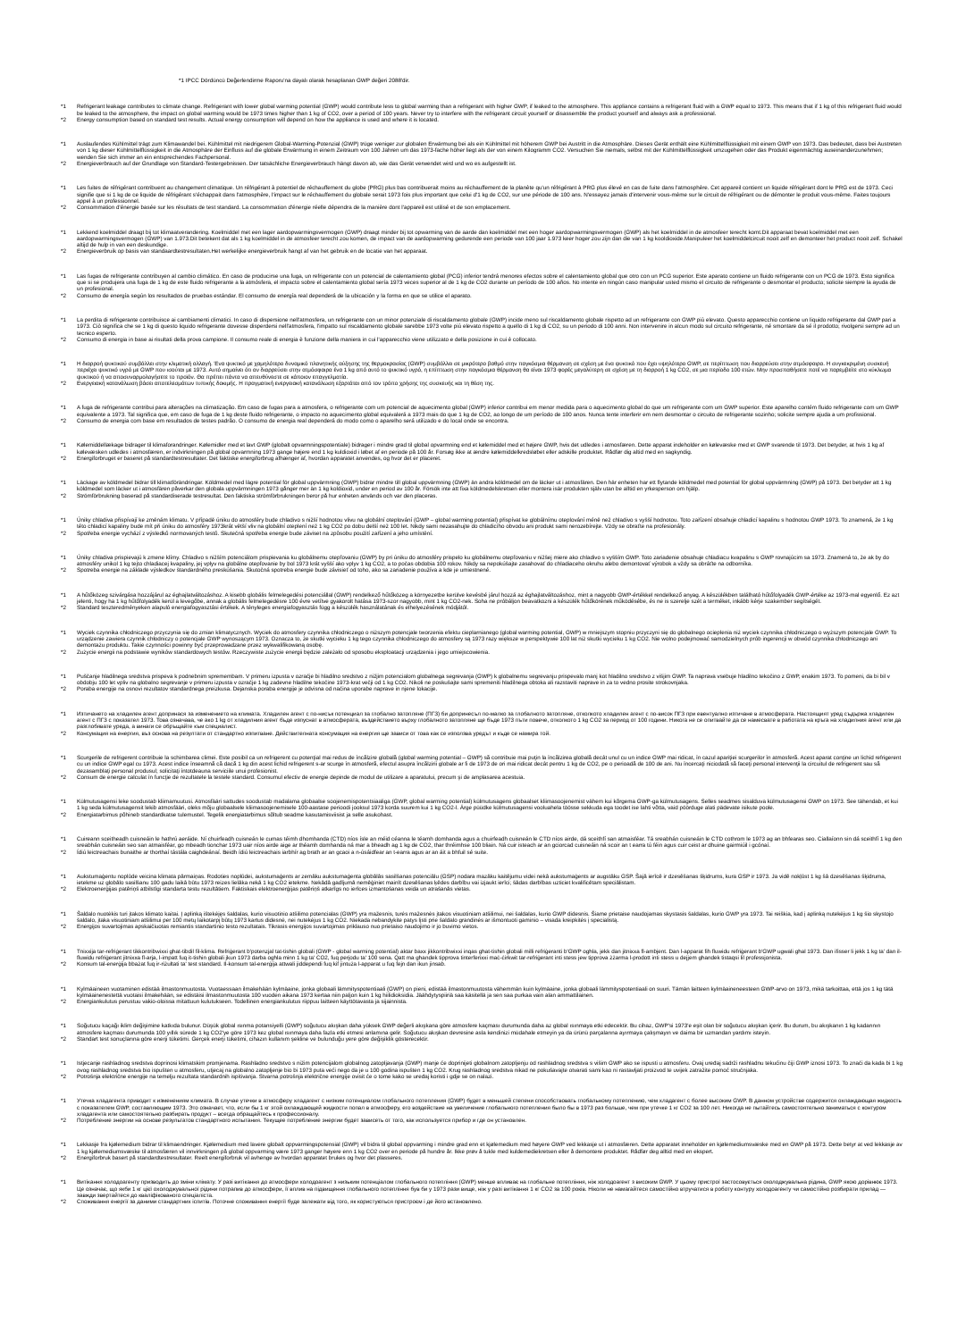*1 IPCC Dördüncü Değerlendirme Raporu'na dayalı olarak hesaplanan GWP değeri 2088'dir.
*1 Refrigerant leakage contributes to climate change. Refrigerant with lower global warming potential (GWP) would contribute less to global warming than a refrigerant with higher GWP, if leaked to the atmosphere. This appliance contains a refrigerant fluid with a GWP equal to 1973. This means that if 1 kg of this refrigerant fluid would be leaked to the atmosphere, the impact on global warming would be 1973 times higher than 1 kg of CO2, over a period of 100 years. Never try to interfere with the refrigerant circuit yourself or disassemble the product yourself and always ask a professional.
*2 Energy consumption based on standard test results. Actual energy consumption will depend on how the appliance is used and where it is located.
*1 Auslaufendes Kühlmittel trägt zum Klimawandel bei. Kühlmittel mit niedrigerem Global-Warming-Potenzial (GWP) trüge weniger zur globalen Erwärmung bei als ein Kühlmittel mit höherem GWP bei Austritt in die Atmosphäre. Dieses Gerät enthält eine Kühlmittelflüssigkeit mit einem GWP von 1973. Das bedeutet, dass bei Austreten von 1 kg dieser Kühlmittelflüssigkeit in die Atmosphäre der Einfluss auf die globale Erwärmung in einem Zeitraum von 100 Jahren um das 1973-fache höher liegt als der von einem Kilogramm CO2. Versuchen Sie niemals, selbst mit der Kühlmittelflüssigkeit umzugehen oder das Produkt eigenmächtig auseinanderzunehmen; wenden Sie sich immer an ein entsprechendes Fachpersonal.
*2 Energieverbrauch auf der Grundlage von Standard-Testergebnissen. Der tatsächliche Energieverbrauch hängt davon ab, wie das Gerät verwendet wird und wo es aufgestellt ist.
*1 Les fuites de réfrigérant contribuent au changement climatique. Un réfrigérant à potentiel de réchauffement du globe (PRG) plus bas contribuerait moins au réchauffement de la planète qu'un réfrigérant à PRG plus élevé en cas de fuite dans l'atmosphère. Cet appareil contient un liquide réfrigérant dont le PRG est de 1973. Ceci signifie que si 1 kg de ce liquide de réfrigérant s'échappait dans l'atmosphère, l'impact sur le réchauffement du globale serait 1973 fois plus important que celui d'1 kg de CO2, sur une période de 100 ans. N'essayez jamais d'intervenir vous-même sur le circuit de réfrigérant ou de démonter le produit vous-même. Faites toujours appel à un professionnel.
*2 Consommation d'énergie basée sur les résultats de test standard. La consommation d'énergie réelle dépendra de la manière dont l'appareil est utilisé et de son emplacement.
*1 Lekkend koelmiddel draagt bij tot klimaatverandering. Koelmiddel met een lager aardopwarmingsvermogen (GWP) draagt minder bij tot opwarming van de aarde dan koelmiddel met een hoger aardopwarmingsvermogen (GWP) als het koelmiddel in de atmosfeer terecht komt.Dit apparaat bevat koelmiddel met een aardopwarmingsvermogen (GWP) van 1.973.Dit betekent dat als 1 kg koelmiddel in de atmosfeer terecht zou komen, de impact van de aardopwarming gedurende een periode van 100 jaar 1.973 keer hoger zou zijn dan die van 1 kg kooldioxide.Manipuleer het koelmiddelcircuit nooit zelf en demonteer het product nooit zelf. Schakel altijd de hulp in van een deskundige.
*2 Energieverbruik op basis van standaardtestresultaten.Het werkelijke energieverbruik hangt af van het gebruik en de locatie van het apparaat.
*1 Las fugas de refrigerante contribuyen al cambio climático. En caso de producirse una fuga, un refrigerante con un potencial de calentamiento global (PCG) inferior tendrá menores efectos sobre el calentamiento global que otro con un PCG superior. Este aparato contiene un fluido refrigerante con un PCG de 1973. Esto significa que si se produjera una fuga de 1 kg de este fluido refrigerante a la atmósfera, el impacto sobre el calentamiento global sería 1973 veces superior al de 1 kg de CO2 durante un período de 100 años. No intente en ningún caso manipular usted mismo el circuito de refrigerante o desmontar el producto; solicite siempre la ayuda de un profesional.
*2 Consumo de energía según los resultados de pruebas estándar. El consumo de energía real dependerá de la ubicación y la forma en que se utilice el aparato.
*1 La perdita di refrigerante contribuisce ai cambiamenti climatici. In caso di dispersione nell'atmosfera, un refrigerante con un minor potenziale di riscaldamento globale (GWP) incide meno sul riscaldamento globale rispetto ad un refrigerante con GWP più elevato. Questo apparecchio contiene un liquido refrigerante dal GWP pari a 1973. Ciò significa che se 1 kg di questo liquido refrigerante dovesse disperdersi nell'atmosfera, l'impatto sul riscaldamento globale sarebbe 1973 volte più elevato rispetto a quello di 1 kg di CO2, su un periodo di 100 anni. Non intervenire in alcun modo sul circuito refrigerante, né smontare da sé il prodotto; rivolgersi sempre ad un tecnico esperto.
*2 Consumo di energia in base ai risultati della prova campione. Il consumo reale di energia è funzione della maniera in cui l'apparecchio viene utilizzato e della posizione in cui è collocato.
*1 Η διαρροή ψυκτικού συμβάλλει στην κλιματική αλλαγή. Ένα ψυκτικό με χαμηλότερο δυναμικό πλανητικής αύξησης της θερμοκρασίας (GWP) συμβάλλει σε μικρότερο βαθμό στην παγκόσμια θέρμανση σε σχέση με ένα ψυκτικό που έχει υψηλότερο GWP, σε περίπτωση που διαρρεύσει στην ατμόσφαιρα. Η συγκεκριμένη συσκευή περιέχει ψυκτικό υγρό με GWP που ισούται με 1973. Αυτό σημαίνει ότι αν διαρρεύσει στην ατμόσφαιρα ένα 1 kg από αυτό το ψυκτικό υγρό, η επίπτωση στην παγκόσμια θέρμανση θα είναι 1973 φορές μεγαλύτερη σε σχέση με τη διαρροή 1 kg CO2, σε μια περίοδο 100 ετών. Μην προσπαθήσετε ποτέ να παρεμβείτε στο κύκλωμα ψυκτικού ή να αποσυναρμολογήσετε το προϊόν. Θα πρέπει πάντα να απευθύνεστε σε κάποιον επαγγελματία.
*2 Ενεργειακή κατανάλωση βάσει αποτελεσμάτων τυπικής δοκιμής. Η πραγματική ενεργειακή κατανάλωση εξαρτάται από τον τρόπο χρήσης της συσκευής και τη θέση της.
*1 A fuga de refrigerante contribui para alterações na climatização. Em caso de fugas para a atmosfera, o refrigerante com um potencial de aquecimento global (GWP) inferior contribui em menor medida para o aquecimento global do que um refrigerante com um GWP superior. Este aparelho contém fluido refrigerante com um GWP equivalente a 1973. Tal significa que, em caso de fuga de 1 kg deste fluido refrigerante, o impacto no aquecimento global equivalerá a 1973 mais do que 1 kg de CO2, ao longo de um período de 100 anos. Nunca tente interferir em nem desmontar o circuito de refrigerante sozinho; solicite sempre ajuda a um profissional.
*2 Consumo de energia com base em resultados de testes padrão. O consumo de energia real dependerá do modo como o aparelho será utilizado e do local onde se encontra.
*1 Kølemiddellækage bidrager til klimaforandringer. Kølemidler med et lavt GWP (globalt opvarmningspotentiale) bidrager i mindre grad til global opvarmning end et kølemiddel med et højere GWP, hvis det udledes i atmosfæren. Dette apparat indeholder en kølevæske med et GWP svarende til 1973. Det betyder, at hvis 1 kg af kølevæsken udledes i atmosfæren, er indvirkningen på global opvarmning 1973 gange højere end 1 kg kuldioxid i løbet af en periode på 100 år. Forsøg ikke at ændre kølemiddelkredsløbet eller adskille produktet. Rådfør dig altid med en sagkyndig.
*2 Energiforbruget er baseret på standardtestresultater. Det faktiske energiforbrug afhænger af, hvordan apparatet anvendes, og hvor det er placeret.
*1 Läckage av köldmedel bidrar till klimatförändringar. Köldmedel med lägre potential för global uppvärmning (GWP) bidrar mindre till global uppvärmning (GWP) än andra köldmedel om de läcker ut i atmosfären. Den här enheten har ett flytande köldmedel med potential för global uppvärmning (GWP) på 1973. Det betyder att 1 kg köldmedel som läcker ut i atmosfären påverkar den globala uppvärmningen 1973 gånger mer än 1 kg koldioxid, under en period av 100 år. Försök inte att fixa köldmedelskretsen eller montera isär produkten själv utan be alltid en yrkesperson om hjälp.
*2 Strömförbrukning baserad på standardiserade testresultat. Den faktiska strömförbrukningen beror på hur enheten används och var den placeras.
*1 Úniky chladiva přispívají ke změnám klimatu. V případě úniku do atmosféry bude chladivo s nižší hodnotou vlivu na globální oteplování (GWP – global warming potential) přispívat ke globálnímu oteplování méně než chladivo s vyšší hodnotou. Toto zařízení obsahuje chladicí kapalinu s hodnotou GWP 1973. To znamená, že 1 kg této chladicí kapaliny bude mít při úniku do atmosféry 1973krát větší vliv na globální oteplení než 1 kg CO2 po dobu delší než 100 let. Nikdy sami nezasahujte do chladicího obvodu ani produkt sami nerozebírejte. Vždy se obraťte na profesionály.
*2 Spotřeba energie vychází z výsledků normovaných testů. Skutečná spotřeba energie bude záviset na způsobu použití zařízení a jeho umístění.
*1 Úniky chladiva prispievajú k zmene klímy. Chladivo s nižším potenciálom prispievania ku globálnemu otepľovaniu (GWP) by pri úniku do atmosféry prispelo ku globálnemu otepľovaniu v nižšej miere ako chladivo s vyšším GWP. Toto zariadenie obsahuje chladiacu kvapalinu s GWP rovnajúcim sa 1973. Znamená to, že ak by do atmosféry unikol 1 kg tejto chladiacej kvapaliny, jej vplyv na globálne otepľovanie by bol 1973 krát vyšší ako vplyv 1 kg CO2, a to počas obdobia 100 rokov. Nikdy sa nepokúšajte zasahovať do chladiaceho okruhu alebo demontovať výrobok a vždy sa obráťte na odborníka.
*2 Spotreba energie na základe výsledkov štandardného preskúšania. Skutočná spotreba energie bude závisieť od toho, ako sa zariadenie používa a kde je umiestnené.
*1 A hűtőközeg szivárgása hozzájárul az éghajlatváltozáshoz. A kisebb globális felmelegedési potenciállal (GWP) rendelkező hűtőközeg a környezetbe kerülve kevésbé járul hozzá az éghajlatváltozáshoz, mint a nagyobb GWP-értékkel rendelkező anyag. A készülékben található hűtőfolyadék GWP-értéke az 1973-mal egyenlő. Ez azt jelenti, hogy ha 1 kg hűtőfolyadék kerül a levegőbe, annak a globális felmelegedésre 100 évre vetítve gyakorolt hatása 1973-szor nagyobb, mint 1 kg CO2-nek. Soha ne próbáljon beavatkozni a készülék hűtőkörének működésébe, és ne is szerelje szét a terméket, inkább kérje szakember segítségét.
*2 Standard teszteredményeken alapuló energiafogyasztási értékek. A tényleges energiafogyasztás függ a készülék használatának és elhelyezésének módjától.
*1 Wyciek czynnika chłodniczego przyczynia się do zmian klimatycznych. Wyciek do atmosfery czynnika chłodniczego o niższym potencjale tworzenia efektu cieplarnianego (global warming potential, GWP) w mniejszym stopniu przyczyni się do globalnego ocieplenia niż wyciek czynnika chłodniczego o wyższym potencjale GWP. To urządzenie zawiera czynnik chłodniczy o potencjale GWP wynoszącym 1973. Oznacza to, że skutki wycieku 1 kg tego czynnika chłodniczego do atmosfery są 1973 razy większe w perspektywie 100 lat niż skutki wycieku 1 kg CO2. Nie wolno podejmować samodzielnych prób ingerencji w obwód czynnika chłodniczego ani demontażu produktu. Takie czynności powinny być przeprowadzane przez wykwalifikowaną osobę.
*2 Zużycie energii na podstawie wyników standardowych testów. Rzeczywiste zużycie energii będzie zależało od sposobu eksploatacji urządzenia i jego umiejscowienia.
*1 Puščanje hladilnega sredstva prispeva k podnebnim spremembam. V primeru izpusta v ozračje bi hladilno sredstvo z nižjim potencialom globalnega segrevanja (GWP) k globalnemu segrevanju prispevalo manj kot hladilno sredstvo z višjim GWP. Ta naprava vsebuje hladilno tekočino z GWP, enakim 1973. To pomeni, da bi bil v obdobju 100 let vpliv na globalno segrevanje v primeru izpusta v ozračje 1 kg zadevne hladilne tekočine 1973-krat večji od 1 kg CO2. Nikoli ne poskušajte sami spremeniti hladilnega obtoka ali razstaviti naprave in za to vedno prosite strokovnjaka.
*2 Poraba energije na osnovi rezultatov standardnega preizkusa. Dejanska poraba energije je odvisna od načina uporabe naprave in njene lokacije.
*1 Изтичането на хладилен агент допринася за изменението на климата. Хладилен агент с по-нисък потенциал за глобално затопляне (ПГЗ) би допринесъл по-малко за глобалното затопляне, отколкото хладилен агент с по-висок ПГЗ при евентуално изтичане в атмосферата. Настоящият уред съдържа хладилен агент с ПГЗ с показател 1973. Това означава, че ако 1 kg от хладилния агент бъде изпуснат в атмосферата, въздействието върху глобалното затопляне ще бъде 1973 пъти повече, отколкото 1 kg CO2 за период от 100 години. Никога не се опитвайте да се намесвате в работата на кръга на хладилния агент или да разглобявате уреда, а винаги се обръщайте към специалист.
*2 Консумация на енергия, въз основа на резултати от стандартно изпитване. Действителната консумация на енергия ще зависи от това как се използва уредът и къде се намира той.
*1 Scurgerile de refrigerent contribuie la schimbarea climei. Este posibil ca un refrigerent cu potenţial mai redus de încălzire globală (global warming potential – GWP) să contribuie mai puţin la încălzirea globală decât unul cu un indice GWP mai ridicat, în cazul apariţiei scurgerilor în atmosferă. Acest aparat conţine un lichid refrigerent cu un indice GWP egal cu 1973. Acest indice înseamnă că dacă 1 kg din acest lichid refrigerent s-ar scurge în atmosferă, efectul asupra încălzirii globale ar fi de 1973 de ori mai ridicat decât pentru 1 kg de CO2, pe o perioadă de 100 de ani. Nu încercaţi niciodată să faceţi personal intervenţii la circuitul de refrigerent sau să dezasamblaţi personal produsul; solicitaţi întotdeauna serviciile unui profesionist.
*2 Consum de energie calculat în funcţie de rezultatele la testele standard. Consumul efectiv de energie depinde de modul de utilizare a aparatului, precum şi de amplasarea acestuia.
*1 Külmutusagensi leke soodustab kliimamuutusi. Atmosfääri sattudes soodustab madalama globaalse soojenemispotentsiaaliga (GWP, global warming potential) külmutusagens globaalset kliimasoojenemist vähem kui kõrgema GWP-ga külmutusagens. Selles seadmes sisalduva külmutusagensi GWP on 1973. See tähendab, et kui 1 kg seda külmutusagensit lekib atmosfääri, oleks mõju globaalsele kliimasoojenemisele 100-aastase perioodi jooksul 1973 korda suurem kui 1 kg CO2-l. Ärge püüdke külmutusagensi vooluahela töösse sekkuda ega toodet ise lahti võtta, vaid pöörduge alati pädevate isikute poole.
*2 Energiatarbimus põhineb standardkatse tulemustel. Tegelik energiatarbimus sõltub seadme kasutamisviisist ja selle asukohast.
*1 Cuireann sceitheadh cuisneáin le hathrú aeráide. Ní chuirfeadh cuisneán le cumas téimh dhomhanda (CTD) níos ísle an méid céanna le téamh domhanda agus a chuirfeadh cuisneán le CTD níos airde, dá sceithfí san atmaisféar. Tá sreabhán cuisneáin le CTD cothrom le 1973 ag an bhfearas seo. Ciallaíonn sin dá sceithfí 1 kg den sreabhán cuisneáin seo san atmaisféar, go mbeadh tionchar 1973 uair níos airde aige ar théamh domhanda ná mar a bheadh ag 1 kg de CO2, thar thréimhse 100 bliain. Ná cuir isteach ar an gciorcad cuisneáin ná scoir an t earra tú féin agus cuir ceist ar dhuine gairmiúil i gcónaí.
*2 Ídiú leictreachais bunaithe ar thorthaí tástála caighdeánaí. Beidh ídiú leictreachais iarbhír ag brath ar an gcaoi a n-úsáidfear an t-earra agus ar an áit a bhfuil sé suite.
*1 Aukstumaģentu noplūde veicina klimata pārmaiņas. Rodoties noplūdei, aukstumaģents ar zemāku aukstumaģenta globālās sasilšanas potenciālu (GSP) nodara mazāku kaitējumu videi nekā aukstumaģents ar augstāku GSP. Šajā ierīcē ir dzesēšanas šķidrums, kura GSP ir 1973. Ja vidē nokļūst 1 kg šā dzesēšanas šķidruma, ietekme uz globālo sasilšanu 100 gadu laikā būtu 1973 reizes lielāka nekā 1 kg CO2 ietekme. Nekādā gadījumā nemēģiniet mainīt dzesēšanas ķēdes darbību vai izjaukt ierīci; šādas darbības uzticiet kvalificētam speciālistam.
*2 Elektroenerģijas patēriņš atbilstīgi standarta testu rezultātiem. Faktiskais elektroenerģijas patēriņš atkarīgs no ierīces izmantošanas veida un atrašanās vietas.
*1 Šaldalo nuotėkis turi įtakos klimato kaitai. Į aplinką ištekėjęs šaldalas, kurio visuotinio atšilimo potencialas (GWP) yra mažesnis, turės mažesnės įtakos visuotiniam atšilimui, nei šaldalas, kurio GWP didesnis. Šiame prietaise naudojamas skystasis šaldalas, kurio GWP yra 1973. Tai reiškia, kad į aplinką nutekėjus 1 kg šio skystojo šaldalo, įtaka visuotiniam atšilimui per 100 metų laikotarpį būtų 1973 kartus didesnė, nei nutekėjus 1 kg CO2. Niekada nebandykite patys lįsti prie šaldalo grandinės ar išmontuoti gaminio – visada kreipkitės į specialistą.
*2 Energijos suvartojimas apskaičiuotas remiantis standartinio testo rezultatais. Tikrasis energijos suvartojimas priklauso nuo prietaiso naudojimo ir jo buvimo vietos.
*1 Tnixxija tar-refriġerant tikkontribwixxi għat-tibdil fil-klima. Refriġerant b'potenzjal tat-tisħin globali (GWP - global warming potential) aktar baxx jikkontribwixxi inqas għat-tisħin globali milli refriġeranti b'GWP ogħla, jekk dan jitnixxa fl-ambjent. Dan l-apparat fih fluwidu refriġerant b'GWP ugwali għal 1973. Dan ifisser li jekk 1 kg ta' dan il-fluwidu refriġerant jitnixxa fl-arja, l-impatt fuq it-tisħin globali jkun 1973 darba ogħla minn 1 kg ta' CO2, fuq perjodu ta' 100 sena. Qatt ma għandek tipprova tinterferixxi maċ-ċirkwit tar-refriġerant inti stess jew tipprova żżarma l-prodott inti stess u dejjem għandek tistaqsi lil professjonista.
*2 Konsum tal-enerġija bbażat fuq ir-riżultati ta' test standard. Il-konsum tal-enerġija attwali jiddependi fuq kif jintuża l-apparat u fuq fejn dan ikun jinsab.
*1 Kylmäaineen vuotaminen edistää ilmastonmuutosta. Vuotaessaan ilmakehään kylmäaine, jonka globaali lämmityspotentiaali (GWP) on pieni, edistää ilmastonmuutosta vähemmän kuin kylmäaine, jonka globaali lämmityspotentiaali on suuri. Tämän laitteen kylmäaineneesteen GWP-arvo on 1973, mikä tarkoittaa, että jos 1 kg tätä kylmäainenestettä vuotaisi ilmakehään, se edistäisi ilmastonmuutosta 100 vuoden aikana 1973 kertaa niin paljon kuin 1 kg hiilidioksidia. Jäähdytyspiiriä saa käsitellä ja sen saa purkaa vain alan ammattilainen.
*2 Energiankulutus perustuu vakio-oloissa mitattuun kulutukseen. Todellinen energiankulutus riippuu laitteen käyttötavasta ja sijainnista.
*1 Soğutucu kaçağı iklim değişimine katkıda bulunur. Düşük global ısınma potansiyelli (GWP) soğutucu akışkan daha yüksek GWP değerli akışkana göre atmosfere kaçması durumunda daha az global ısınmaya etki edecektir. Bu cihaz, GWP'si 1973'e eşit olan bir soğutucu akışkan içerir. Bu durum, bu akışkanın 1 kg kadarının atmosfere kaçması durumunda 100 yıllık sürede 1 kg CO2'ye göre 1973 kez global ısınmaya daha fazla etki etmesi anlamına gelir. Soğutucu akışkan devresine asla kendinizi müdahale etmeyin ya da ürünü parçalarına ayırmaya çalışmayın ve daima bir uzmandan yardımı isteyin.
*2 Standart test sonuçlarına göre enerji tüketimi. Gerçek enerji tüketimi, cihazın kullanım şekline ve bulunduğu yere göre değişiklik gösterecektir.
*1 Istjecanje rashladnog sredstva doprinosi klimatskim promjenama. Rashladno sredstvo s nižim potencijalom globalnog zatopljavanja (GWP) manje će doprinijeti globalnom zatopljenju od rashladnog sredstva s višim GWP ako se ispusti u atmosferu. Ovaj uređaj sadrži rashladnu tekućinu čiji GWP iznosi 1973. To znači da kada bi 1 kg ovog rashladnog sredstva bio ispušten u atmosferu, utjecaj na globalno zatopljenje bio bi 1973 puta veći nego da je u 100 godina ispušten 1 kg CO2. Krug rashladnog sredstva nikad ne pokušavajte otvarati sami kao ni rastavljati proizvod te uvijek zatražite pomoć stručnjaka.
*2 Potrošnja električne energije na temelju rezultata standardnih ispitivanja. Stvarna potrošnja električne energije ovisit će o tome kako se uređaj koristi i gdje se on nalazi.
*1 Утечка хладагента приводит к изменениям климата. В случае утечки в атмосферу хладагент с низким потенциалом глобального потепления (GWP) будет в меньшей степени способствовать глобальному потеплению, чем хладагент с более высоким GWP. В данном устройстве содержится охлаждающая жидкость с показателем GWP, составляющим 1973. Это означает, что, если бы 1 кг этой охлаждающей жидкости попал в атмосферу, его воздействие на увеличение глобального потепления было бы в 1973 раз больше, чем при утечке 1 кг CO2 за 100 лет. Никогда не пытайтесь самостоятельно заниматься с контуром хладагента или самостоятельно разбирать продукт – всегда обращайтесь к профессионалу.
*2 Потребление энергии на основе результатов стандартного испытания. Текущее потребление энергии будет зависеть от того, как используется прибор и где он установлен.
*1 Lekkasje fra kjølemedium bidrar til klimaendringer. Kjølemedium med lavere globalt oppvarmingspotensial (GWP) vil bidra til global oppvarming i mindre grad enn et kjølemedium med høyere GWP ved lekkasje ut i atmosfæren. Dette apparatet inneholder en kjølemediumsvæske med en GWP på 1973. Dette betyr at ved lekkasje av 1 kg kjølemediumsvæske til atmosfæren vil innvirkningen på global oppvarming være 1973 ganger høyere enn 1 kg CO2 over en periode på hundre år. Ikke prøv å tukle med kuldemediekretsen eller å demontere produktet. Rådfør deg alltid med en ekspert.
*2 Energiforbruk basert på standardtestresultater. Reelt energiforbruk vil avhenge av hvordan apparatet brukes og hvor det plasseres.
*1 Витікання холодоагенту призводить до зміни клімату. У разі витікання до атмосфери холодоагент з низьким потенціалом глобального потепління (GWP) менше впливає на глобальне потепління, ніж холодоагент з високим GWP. У цьому пристрої застосовується охолоджувальна рідина, GWP якою дорівнює 1973. Це означає, що якби 1 кг цієї охолоджувальної рідини потрапив до атмосфери, її вплив на підвищення глобального потепління був би у 1973 рази вище, ніж у разі витікання 1 кг CO2 за 100 років. Ніколи не намагайтеся самостійно втручатися в роботу контуру холодоагенту чи самостійно розбирати прилад — завжди звертайтеся до кваліфікованого спеціаліста.
*2 Споживання енергії за даними стандартних іспитів. Поточне споживання енергії буде залежати від того, як користуються пристроєм і де його встановлено.